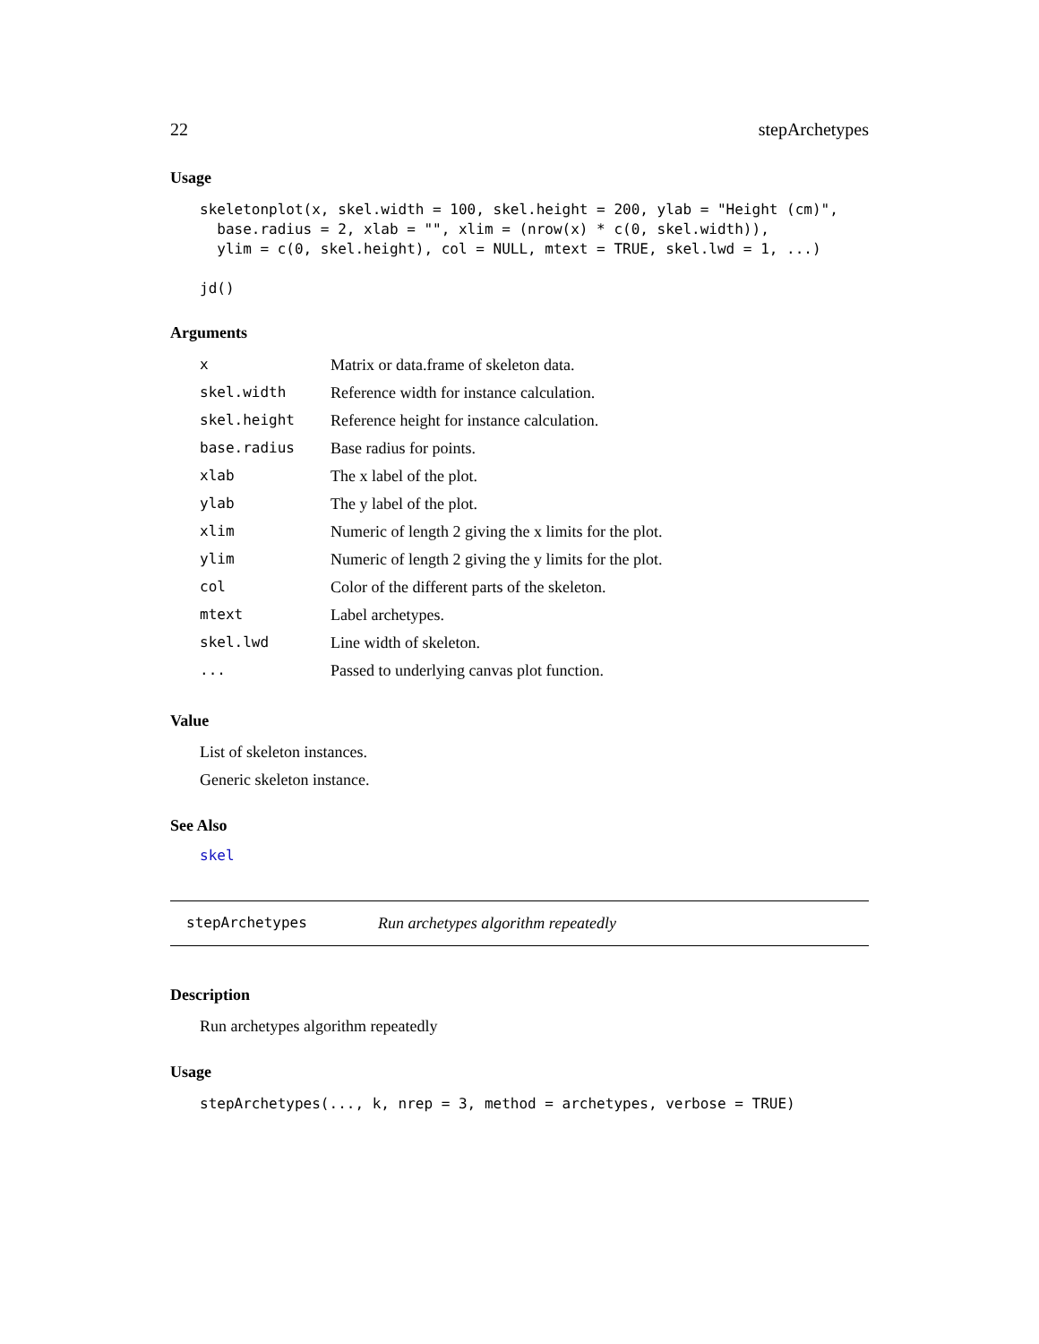22 stepArchetypes
Usage
skeletonplot(x, skel.width = 100, skel.height = 200, ylab = "Height (cm)",
  base.radius = 2, xlab = "", xlim = (nrow(x) * c(0, skel.width)),
  ylim = c(0, skel.height), col = NULL, mtext = TRUE, skel.lwd = 1, ...)

jd()
Arguments
| x | Matrix or data.frame of skeleton data. |
| skel.width | Reference width for instance calculation. |
| skel.height | Reference height for instance calculation. |
| base.radius | Base radius for points. |
| xlab | The x label of the plot. |
| ylab | The y label of the plot. |
| xlim | Numeric of length 2 giving the x limits for the plot. |
| ylim | Numeric of length 2 giving the y limits for the plot. |
| col | Color of the different parts of the skeleton. |
| mtext | Label archetypes. |
| skel.lwd | Line width of skeleton. |
| ... | Passed to underlying canvas plot function. |
Value
List of skeleton instances.
Generic skeleton instance.
See Also
skel
stepArchetypes Run archetypes algorithm repeatedly
Description
Run archetypes algorithm repeatedly
Usage
stepArchetypes(..., k, nrep = 3, method = archetypes, verbose = TRUE)